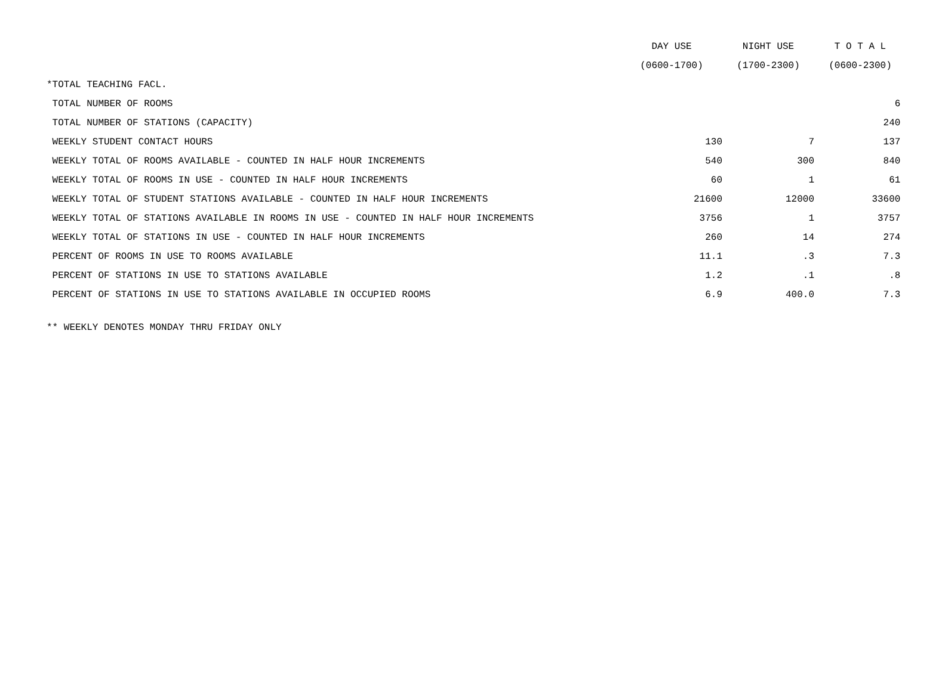| | DAY USE | NIGHT USE | T O T A L |
| --- | --- | --- | --- |
| | (0600-1700) | (1700-2300) | (0600-2300) |
| *TOTAL TEACHING FACL. | | | |
| TOTAL NUMBER OF ROOMS | | | 6 |
| TOTAL NUMBER OF STATIONS (CAPACITY) | | | 240 |
| WEEKLY STUDENT CONTACT HOURS | 130 | 7 | 137 |
| WEEKLY TOTAL OF ROOMS AVAILABLE - COUNTED IN HALF HOUR INCREMENTS | 540 | 300 | 840 |
| WEEKLY TOTAL OF ROOMS IN USE - COUNTED IN HALF HOUR INCREMENTS | 60 | 1 | 61 |
| WEEKLY TOTAL OF STUDENT STATIONS AVAILABLE - COUNTED IN HALF HOUR INCREMENTS | 21600 | 12000 | 33600 |
| WEEKLY TOTAL OF STATIONS AVAILABLE IN ROOMS IN USE - COUNTED IN HALF HOUR INCREMENTS | 3756 | 1 | 3757 |
| WEEKLY TOTAL OF STATIONS IN USE - COUNTED IN HALF HOUR INCREMENTS | 260 | 14 | 274 |
| PERCENT OF ROOMS IN USE TO ROOMS AVAILABLE | 11.1 | .3 | 7.3 |
| PERCENT OF STATIONS IN USE TO STATIONS AVAILABLE | 1.2 | .1 | .8 |
| PERCENT OF STATIONS IN USE TO STATIONS AVAILABLE IN OCCUPIED ROOMS | 6.9 | 400.0 | 7.3 |
** WEEKLY DENOTES MONDAY THRU FRIDAY ONLY